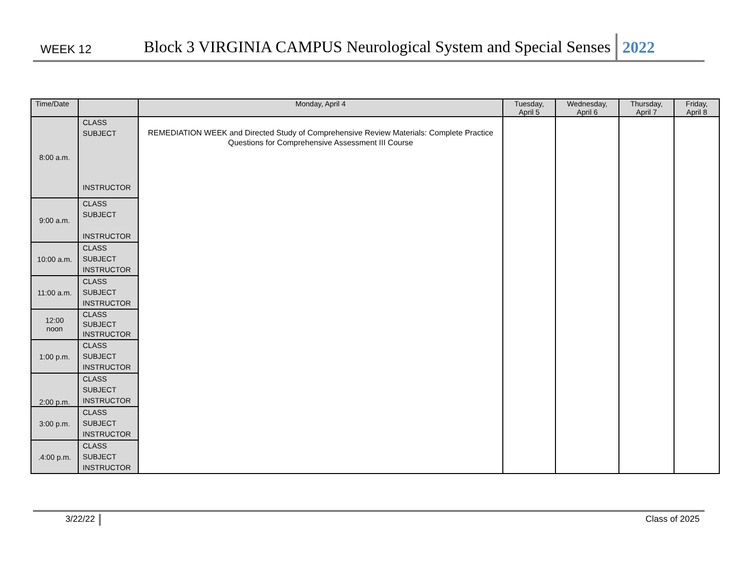WEEK 12
Block 3 VIRGINIA CAMPUS Neurological System and Special Senses
2022
| Time/Date | | Monday, April 4 | Tuesday, April 5 | Wednesday, April 6 | Thursday, April 7 | Friday, April 8 |
| --- | --- | --- | --- | --- | --- | --- |
| 8:00 a.m. | CLASS SUBJECT INSTRUCTOR | REMEDIATION WEEK and Directed Study of Comprehensive Review Materials: Complete Practice Questions for Comprehensive Assessment III Course | | | | |
| 9:00 a.m. | CLASS SUBJECT INSTRUCTOR | | | | | |
| 10:00 a.m. | CLASS SUBJECT INSTRUCTOR | | | | | |
| 11:00 a.m. | CLASS SUBJECT INSTRUCTOR | | | | | |
| 12:00 noon | CLASS SUBJECT INSTRUCTOR | | | | | |
| 1:00 p.m. | CLASS SUBJECT INSTRUCTOR | | | | | |
| 2:00 p.m. | CLASS SUBJECT INSTRUCTOR | | | | | |
| 3:00 p.m. | CLASS SUBJECT INSTRUCTOR | | | | | |
| .4:00 p.m. | CLASS SUBJECT INSTRUCTOR | | | | | |
3/22/22 Class of 2025